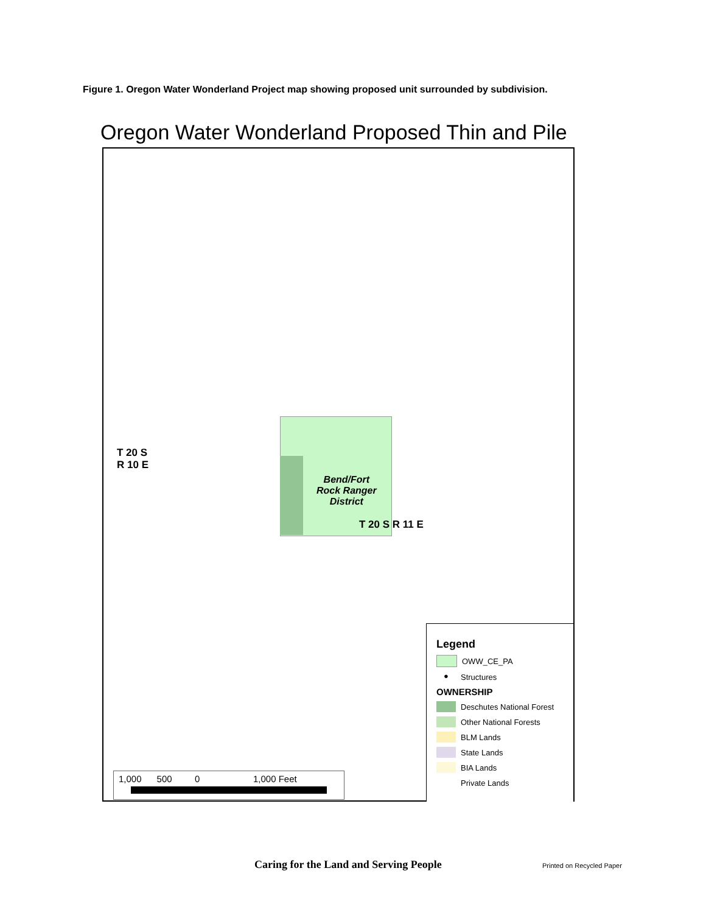Figure 1. Oregon Water Wonderland Project map showing proposed unit surrounded by subdivision.
Oregon Water Wonderland Proposed Thin and Pile
T 20 S
R 10 E
Bend/Fort
Rock Ranger
District
T 20 S R 11 E
Legend
OWW_CE_PA
● Structures
OWNERSHIP
Deschutes National Forest
Other National Forests
BLM Lands
State Lands
BIA Lands
Private Lands
1,000 500 0 1,000 Feet
Caring for the Land and Serving People
Printed on Recycled Paper